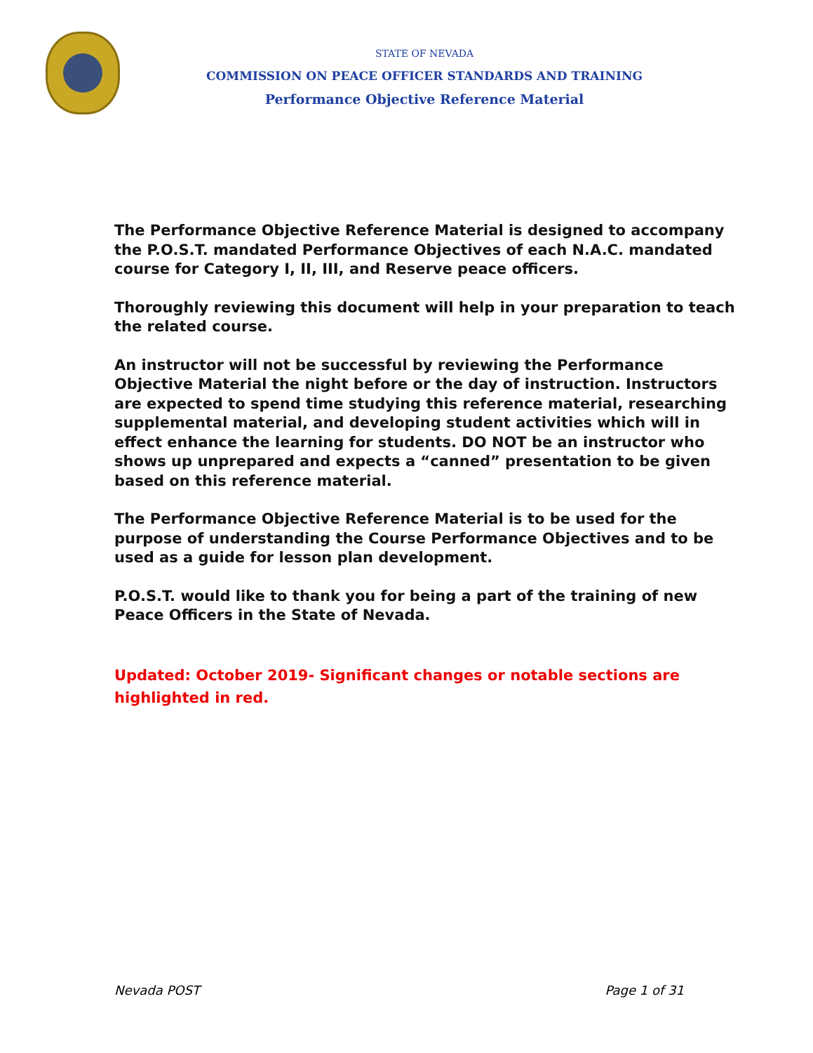STATE OF NEVADA
COMMISSION ON PEACE OFFICER STANDARDS AND TRAINING
Performance Objective Reference Material
The Performance Objective Reference Material is designed to accompany the P.O.S.T. mandated Performance Objectives of each N.A.C. mandated course for Category I, II, III, and Reserve peace officers.
Thoroughly reviewing this document will help in your preparation to teach the related course.
An instructor will not be successful by reviewing the Performance Objective Material the night before or the day of instruction. Instructors are expected to spend time studying this reference material, researching supplemental material, and developing student activities which will in effect enhance the learning for students. DO NOT be an instructor who shows up unprepared and expects a “canned” presentation to be given based on this reference material.
The Performance Objective Reference Material is to be used for the purpose of understanding the Course Performance Objectives and to be used as a guide for lesson plan development.
P.O.S.T. would like to thank you for being a part of the training of new Peace Officers in the State of Nevada.
Updated: October 2019- Significant changes or notable sections are highlighted in red.
Nevada POST Page 1 of 31